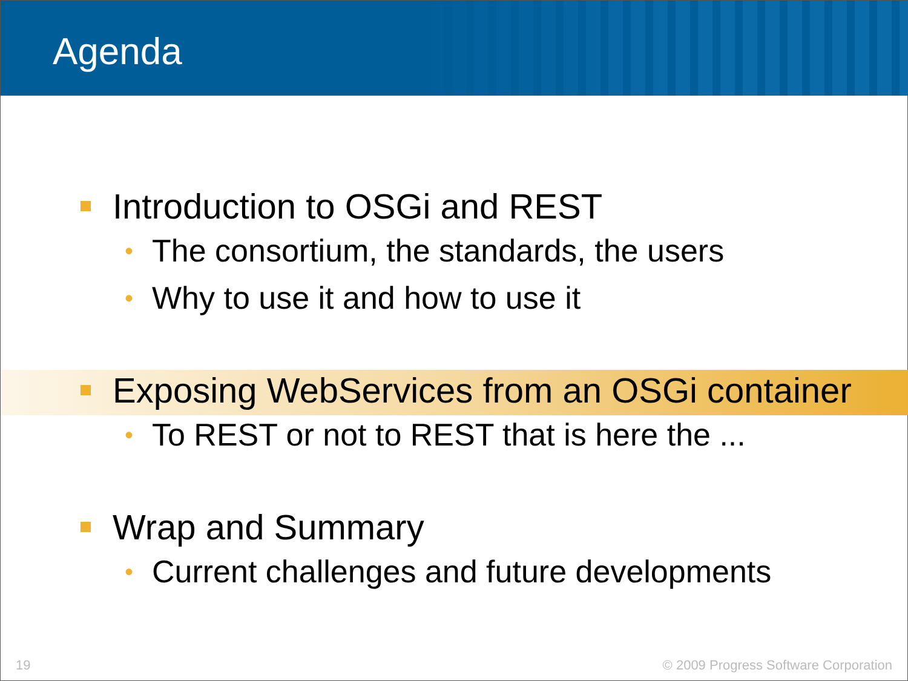Agenda
Introduction to OSGi and REST
• The consortium, the standards, the users
• Why to use it and how to use it
Exposing WebServices from an OSGi container
• To REST or not to REST that is here the ...
Wrap and Summary
• Current challenges and future developments
19 © 2009 Progress Software Corporation